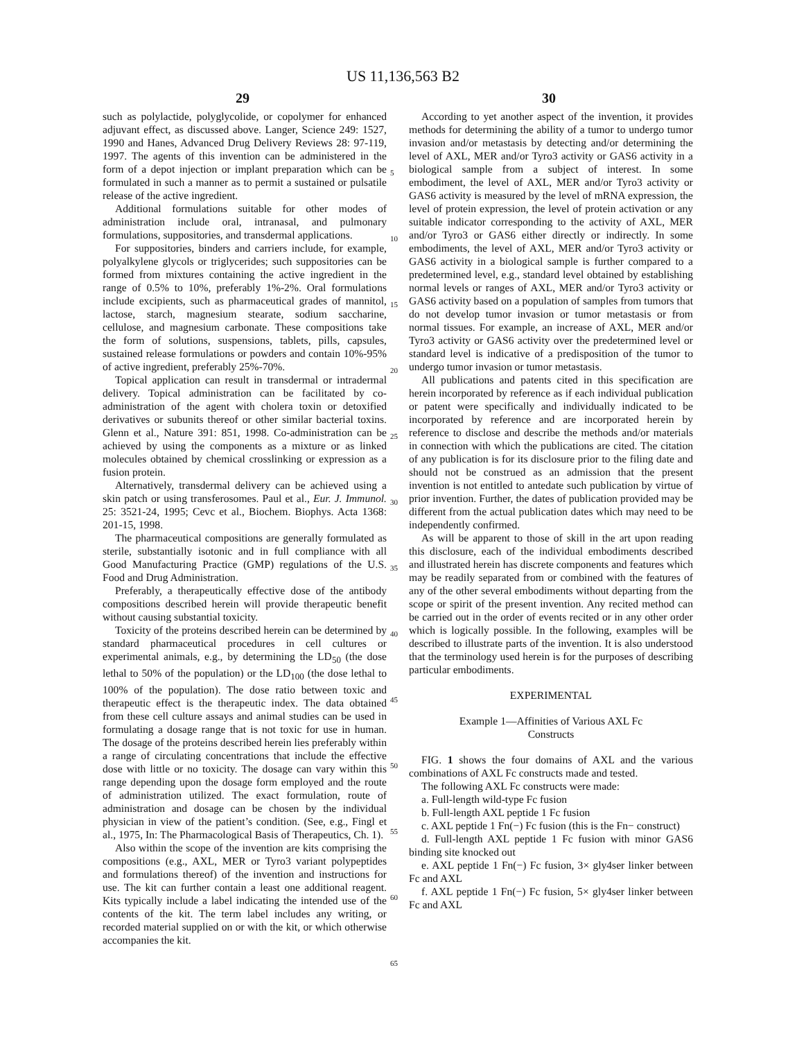US 11,136,563 B2
29 30
such as polylactide, polyglycolide, or copolymer for enhanced adjuvant effect, as discussed above. Langer, Science 249: 1527, 1990 and Hanes, Advanced Drug Delivery Reviews 28: 97-119, 1997. The agents of this invention can be administered in the form of a depot injection or implant preparation which can be formulated in such a manner as to permit a sustained or pulsatile release of the active ingredient.
Additional formulations suitable for other modes of administration include oral, intranasal, and pulmonary formulations, suppositories, and transdermal applications.
For suppositories, binders and carriers include, for example, polyalkylene glycols or triglycerides; such suppositories can be formed from mixtures containing the active ingredient in the range of 0.5% to 10%, preferably 1%-2%. Oral formulations include excipients, such as pharmaceutical grades of mannitol, lactose, starch, magnesium stearate, sodium saccharine, cellulose, and magnesium carbonate. These compositions take the form of solutions, suspensions, tablets, pills, capsules, sustained release formulations or powders and contain 10%-95% of active ingredient, preferably 25%-70%.
Topical application can result in transdermal or intradermal delivery. Topical administration can be facilitated by co-administration of the agent with cholera toxin or detoxified derivatives or subunits thereof or other similar bacterial toxins. Glenn et al., Nature 391: 851, 1998. Co-administration can be achieved by using the components as a mixture or as linked molecules obtained by chemical crosslinking or expression as a fusion protein.
Alternatively, transdermal delivery can be achieved using a skin patch or using transferosomes. Paul et al., Eur. J. Immunol. 25: 3521-24, 1995; Cevc et al., Biochem. Biophys. Acta 1368: 201-15, 1998.
The pharmaceutical compositions are generally formulated as sterile, substantially isotonic and in full compliance with all Good Manufacturing Practice (GMP) regulations of the U.S. Food and Drug Administration.
Preferably, a therapeutically effective dose of the antibody compositions described herein will provide therapeutic benefit without causing substantial toxicity.
Toxicity of the proteins described herein can be determined by standard pharmaceutical procedures in cell cultures or experimental animals, e.g., by determining the LD<sub>50</sub> (the dose lethal to 50% of the population) or the LD<sub>100</sub> (the dose lethal to 100% of the population). The dose ratio between toxic and therapeutic effect is the therapeutic index. The data obtained from these cell culture assays and animal studies can be used in formulating a dosage range that is not toxic for use in human. The dosage of the proteins described herein lies preferably within a range of circulating concentrations that include the effective dose with little or no toxicity. The dosage can vary within this range depending upon the dosage form employed and the route of administration utilized. The exact formulation, route of administration and dosage can be chosen by the individual physician in view of the patient’s condition. (See, e.g., Fingl et al., 1975, In: The Pharmacological Basis of Therapeutics, Ch. 1).
Also within the scope of the invention are kits comprising the compositions (e.g., AXL, MER or Tyro3 variant polypeptides and formulations thereof) of the invention and instructions for use. The kit can further contain a least one additional reagent. Kits typically include a label indicating the intended use of the contents of the kit. The term label includes any writing, or recorded material supplied on or with the kit, or which otherwise accompanies the kit.
5
10
15
20
25
30
35
40
45
50
55
60
65
According to yet another aspect of the invention, it provides methods for determining the ability of a tumor to undergo tumor invasion and/or metastasis by detecting and/or determining the level of AXL, MER and/or Tyro3 activity or GAS6 activity in a biological sample from a subject of interest. In some embodiment, the level of AXL, MER and/or Tyro3 activity or GAS6 activity is measured by the level of mRNA expression, the level of protein expression, the level of protein activation or any suitable indicator corresponding to the activity of AXL, MER and/or Tyro3 or GAS6 either directly or indirectly. In some embodiments, the level of AXL, MER and/or Tyro3 activity or GAS6 activity in a biological sample is further compared to a predetermined level, e.g., standard level obtained by establishing normal levels or ranges of AXL, MER and/or Tyro3 activity or GAS6 activity based on a population of samples from tumors that do not develop tumor invasion or tumor metastasis or from normal tissues. For example, an increase of AXL, MER and/or Tyro3 activity or GAS6 activity over the predetermined level or standard level is indicative of a predisposition of the tumor to undergo tumor invasion or tumor metastasis.
All publications and patents cited in this specification are herein incorporated by reference as if each individual publication or patent were specifically and individually indicated to be incorporated by reference and are incorporated herein by reference to disclose and describe the methods and/or materials in connection with which the publications are cited. The citation of any publication is for its disclosure prior to the filing date and should not be construed as an admission that the present invention is not entitled to antedate such publication by virtue of prior invention. Further, the dates of publication provided may be different from the actual publication dates which may need to be independently confirmed.
As will be apparent to those of skill in the art upon reading this disclosure, each of the individual embodiments described and illustrated herein has discrete components and features which may be readily separated from or combined with the features of any of the other several embodiments without departing from the scope or spirit of the present invention. Any recited method can be carried out in the order of events recited or in any other order which is logically possible. In the following, examples will be described to illustrate parts of the invention. It is also understood that the terminology used herein is for the purposes of describing particular embodiments.
EXPERIMENTAL
Example 1—Affinities of Various AXL Fc
Constructs
FIG. 1 shows the four domains of AXL and the various combinations of AXL Fc constructs made and tested.
The following AXL Fc constructs were made:
a. Full-length wild-type Fc fusion
b. Full-length AXL peptide 1 Fc fusion
c. AXL peptide 1 Fn(−) Fc fusion (this is the Fn− construct)
d. Full-length AXL peptide 1 Fc fusion with minor GAS6 binding site knocked out
e. AXL peptide 1 Fn(−) Fc fusion, 3× gly4ser linker between Fc and AXL
f. AXL peptide 1 Fn(−) Fc fusion, 5× gly4ser linker between Fc and AXL